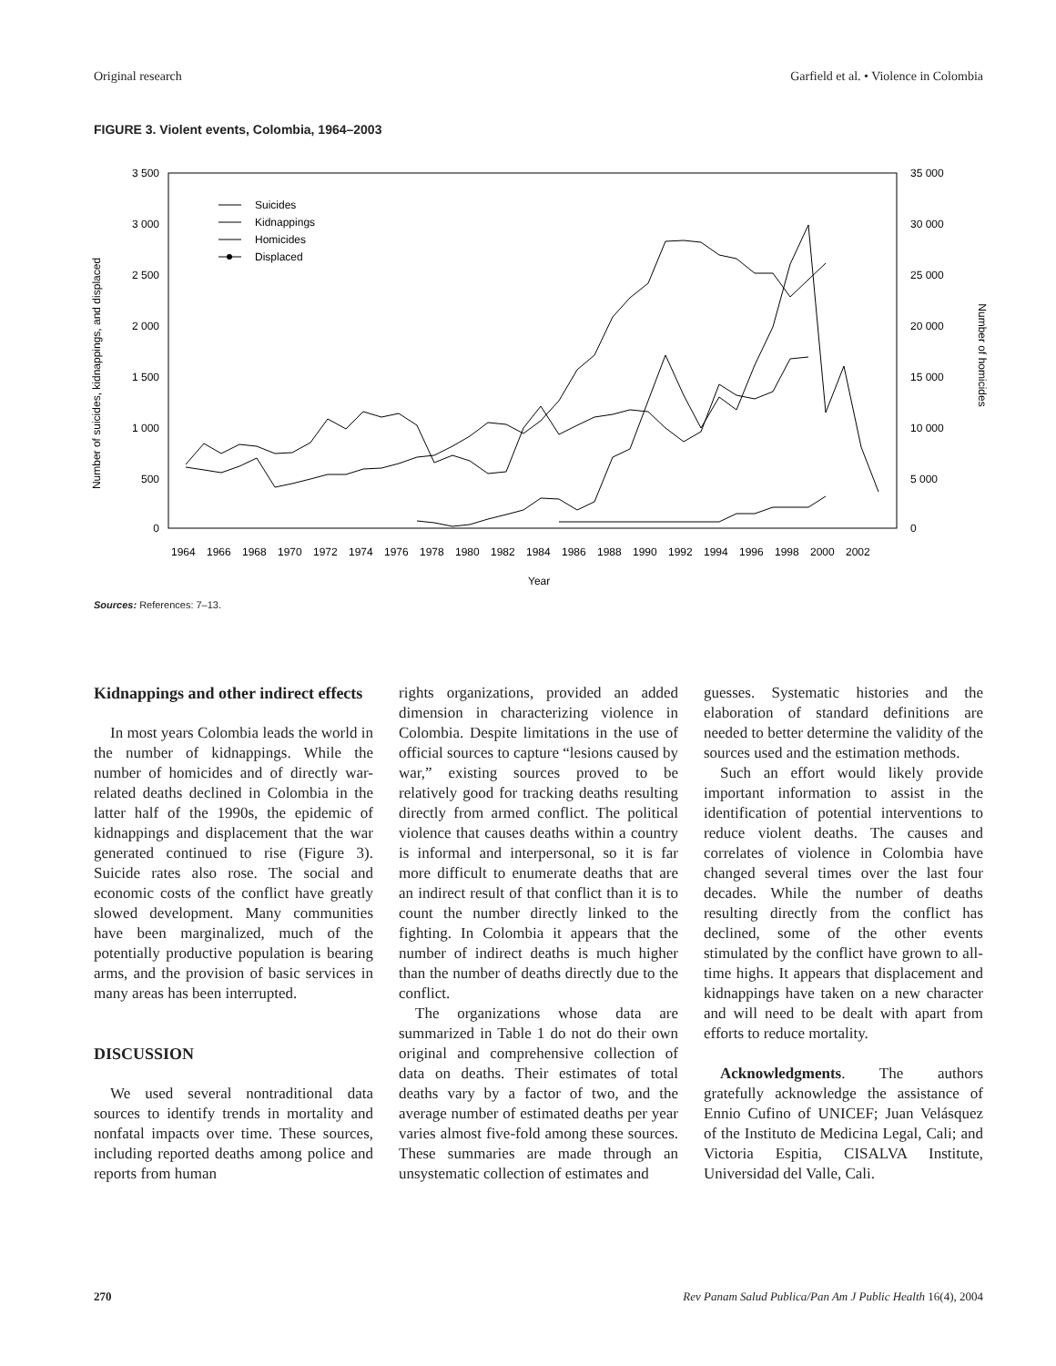Original research Garfield et al. • Violence in Colombia
FIGURE 3. Violent events, Colombia, 1964–2003
3 500
3 000
2 500
2 000
1 500
1 000
500
0
35 000
30 000
25 000
20 000
15 000
10 000
5 000
0
Number of suicides, kidnappings, and displaced
Number of homicides
1964
1966
1968
1970
1972
1974
1976
1978
1980
1982
1984
1986
1988
1990
1992
1994
1996
1998
2000
2002
Year
Suicides
Kidnappings
Homicides
Displaced
Sources: References: 7–13.
Kidnappings and other indirect effects
In most years Colombia leads the world in the number of kidnappings. While the number of homicides and of directly war-related deaths declined in Colombia in the latter half of the 1990s, the epidemic of kidnappings and displacement that the war generated continued to rise (Figure 3). Suicide rates also rose. The social and economic costs of the conflict have greatly slowed development. Many communities have been marginalized, much of the potentially productive population is bearing arms, and the provision of basic services in many areas has been interrupted.
DISCUSSION
We used several nontraditional data sources to identify trends in mortality and nonfatal impacts over time. These sources, including reported deaths among police and reports from human
rights organizations, provided an added dimension in characterizing violence in Colombia. Despite limitations in the use of official sources to capture “lesions caused by war,” existing sources proved to be relatively good for tracking deaths resulting directly from armed conflict. The political violence that causes deaths within a country is informal and interpersonal, so it is far more difficult to enumerate deaths that are an indirect result of that conflict than it is to count the number directly linked to the fighting. In Colombia it appears that the number of indirect deaths is much higher than the number of deaths directly due to the conflict.
The organizations whose data are summarized in Table 1 do not do their own original and comprehensive collection of data on deaths. Their estimates of total deaths vary by a factor of two, and the average number of estimated deaths per year varies almost five-fold among these sources. These summaries are made through an unsystematic collection of estimates and
guesses. Systematic histories and the elaboration of standard definitions are needed to better determine the validity of the sources used and the estimation methods.
Such an effort would likely provide important information to assist in the identification of potential interventions to reduce violent deaths. The causes and correlates of violence in Colombia have changed several times over the last four decades. While the number of deaths resulting directly from the conflict has declined, some of the other events stimulated by the conflict have grown to all-time highs. It appears that displacement and kidnappings have taken on a new character and will need to be dealt with apart from efforts to reduce mortality.
Acknowledgments. The authors gratefully acknowledge the assistance of Ennio Cufino of UNICEF; Juan Velásquez of the Instituto de Medicina Legal, Cali; and Victoria Espitia, CISALVA Institute, Universidad del Valle, Cali.
270 Rev Panam Salud Publica/Pan Am J Public Health 16(4), 2004